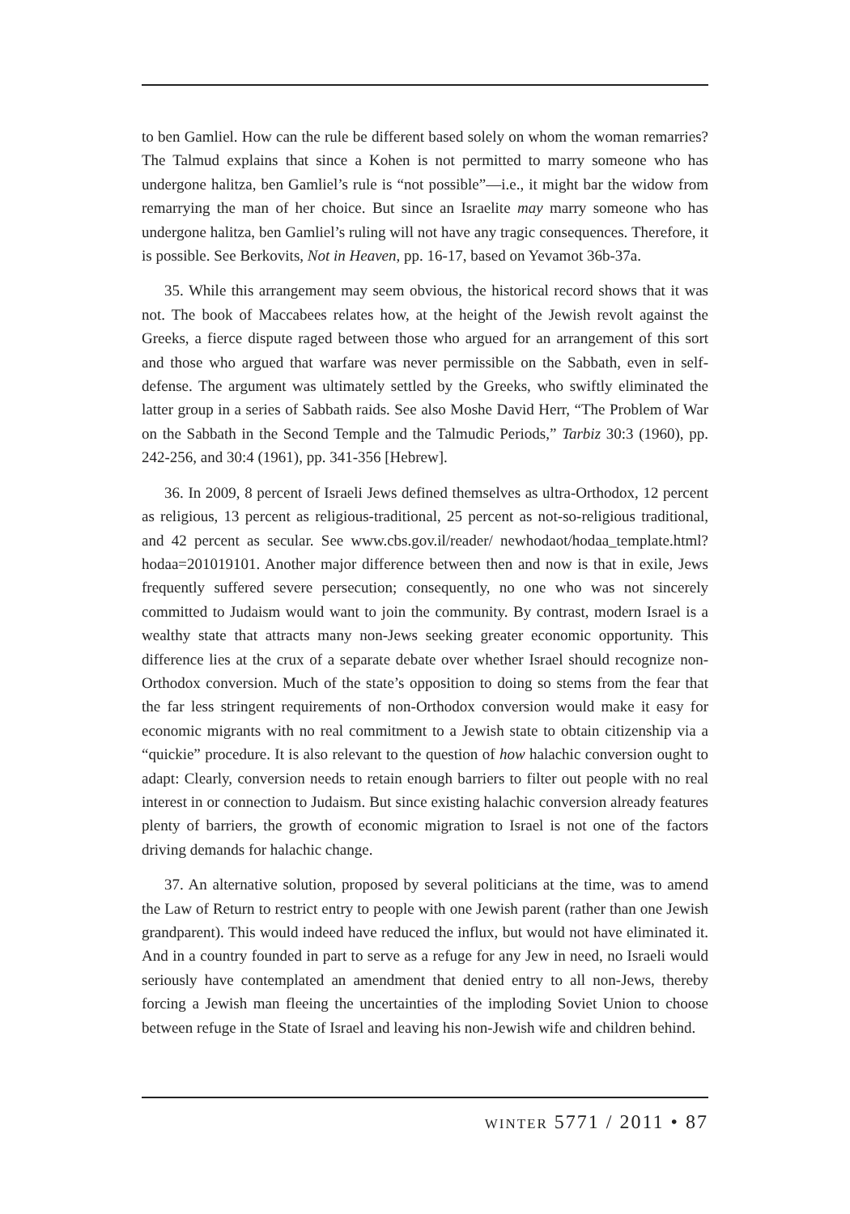to ben Gamliel. How can the rule be different based solely on whom the woman remarries? The Talmud explains that since a Kohen is not permitted to marry someone who has undergone halitza, ben Gamliel’s rule is “not possible”—i.e., it might bar the widow from remarrying the man of her choice. But since an Israelite may marry someone who has undergone halitza, ben Gamliel’s ruling will not have any tragic consequences. Therefore, it is possible. See Berkovits, Not in Heaven, pp. 16-17, based on Yevamot 36b-37a.
35. While this arrangement may seem obvious, the historical record shows that it was not. The book of Maccabees relates how, at the height of the Jewish revolt against the Greeks, a fierce dispute raged between those who argued for an arrangement of this sort and those who argued that warfare was never permissible on the Sabbath, even in self-defense. The argument was ultimately settled by the Greeks, who swiftly eliminated the latter group in a series of Sabbath raids. See also Moshe David Herr, “The Problem of War on the Sabbath in the Second Temple and the Talmudic Periods,” Tarbiz 30:3 (1960), pp. 242-256, and 30:4 (1961), pp. 341-356 [Hebrew].
36. In 2009, 8 percent of Israeli Jews defined themselves as ultra-Orthodox, 12 percent as religious, 13 percent as religious-traditional, 25 percent as not-so-religious traditional, and 42 percent as secular. See www.cbs.gov.il/reader/ newhodaot/hodaa_template.html?hodaa=201019101. Another major difference between then and now is that in exile, Jews frequently suffered severe persecution; consequently, no one who was not sincerely committed to Judaism would want to join the community. By contrast, modern Israel is a wealthy state that attracts many non-Jews seeking greater economic opportunity. This difference lies at the crux of a separate debate over whether Israel should recognize non-Orthodox conversion. Much of the state’s opposition to doing so stems from the fear that the far less stringent requirements of non-Orthodox conversion would make it easy for economic migrants with no real commitment to a Jewish state to obtain citizenship via a “quickie” procedure. It is also relevant to the question of how halachic conversion ought to adapt: Clearly, conversion needs to retain enough barriers to filter out people with no real interest in or connection to Judaism. But since existing halachic conversion already features plenty of barriers, the growth of economic migration to Israel is not one of the factors driving demands for halachic change.
37. An alternative solution, proposed by several politicians at the time, was to amend the Law of Return to restrict entry to people with one Jewish parent (rather than one Jewish grandparent). This would indeed have reduced the influx, but would not have eliminated it. And in a country founded in part to serve as a refuge for any Jew in need, no Israeli would seriously have contemplated an amendment that denied entry to all non-Jews, thereby forcing a Jewish man fleeing the uncertainties of the imploding Soviet Union to choose between refuge in the State of Israel and leaving his non-Jewish wife and children behind.
winter 5771 / 2011 • 87